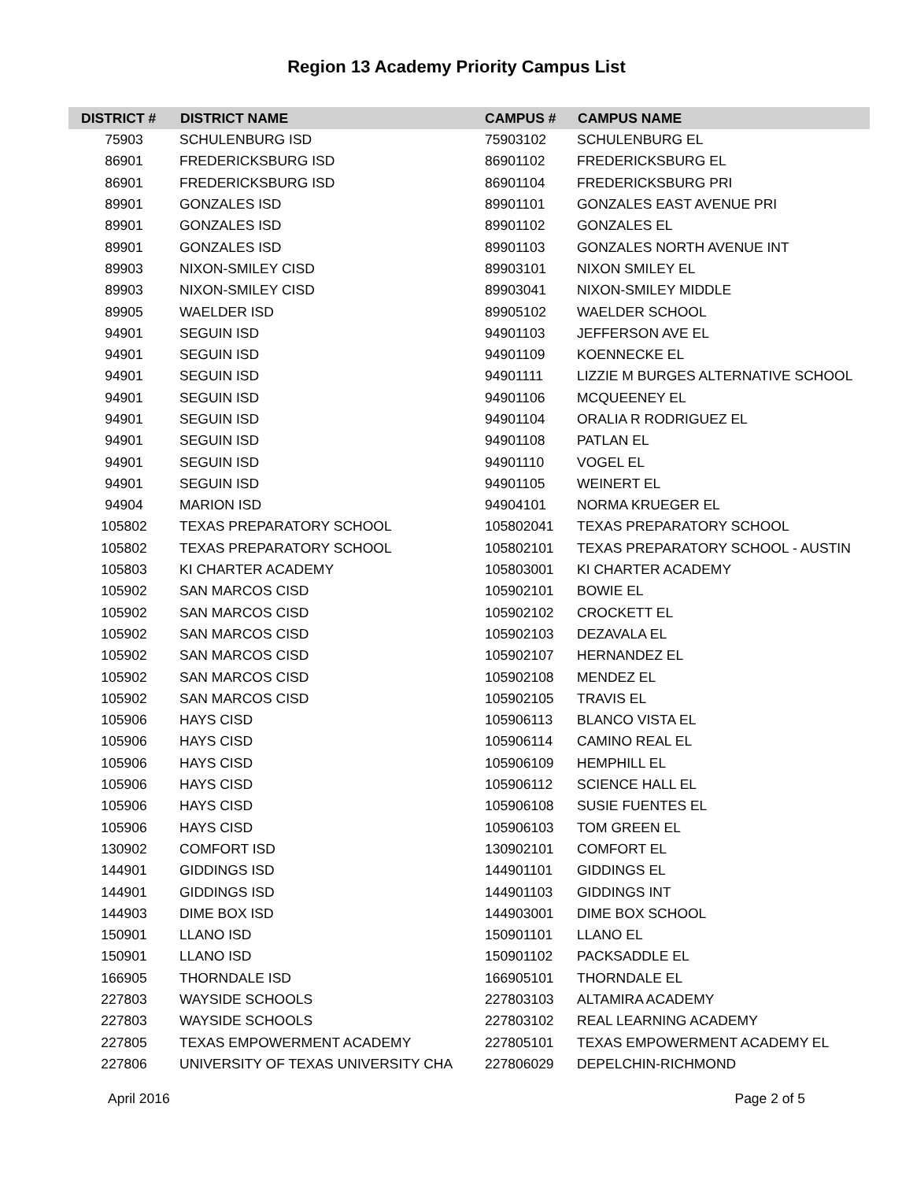Region 13 Academy Priority Campus List
| DISTRICT # | DISTRICT NAME | CAMPUS # | CAMPUS NAME |
| --- | --- | --- | --- |
| 75903 | SCHULENBURG ISD | 75903102 | SCHULENBURG EL |
| 86901 | FREDERICKSBURG ISD | 86901102 | FREDERICKSBURG EL |
| 86901 | FREDERICKSBURG ISD | 86901104 | FREDERICKSBURG PRI |
| 89901 | GONZALES ISD | 89901101 | GONZALES EAST AVENUE PRI |
| 89901 | GONZALES ISD | 89901102 | GONZALES EL |
| 89901 | GONZALES ISD | 89901103 | GONZALES NORTH AVENUE INT |
| 89903 | NIXON-SMILEY CISD | 89903101 | NIXON SMILEY EL |
| 89903 | NIXON-SMILEY CISD | 89903041 | NIXON-SMILEY MIDDLE |
| 89905 | WAELDER ISD | 89905102 | WAELDER SCHOOL |
| 94901 | SEGUIN ISD | 94901103 | JEFFERSON AVE EL |
| 94901 | SEGUIN ISD | 94901109 | KOENNECKE EL |
| 94901 | SEGUIN ISD | 94901111 | LIZZIE M BURGES ALTERNATIVE SCHOOL |
| 94901 | SEGUIN ISD | 94901106 | MCQUEENEY EL |
| 94901 | SEGUIN ISD | 94901104 | ORALIA R RODRIGUEZ EL |
| 94901 | SEGUIN ISD | 94901108 | PATLAN EL |
| 94901 | SEGUIN ISD | 94901110 | VOGEL EL |
| 94901 | SEGUIN ISD | 94901105 | WEINERT EL |
| 94904 | MARION ISD | 94904101 | NORMA KRUEGER EL |
| 105802 | TEXAS PREPARATORY SCHOOL | 105802041 | TEXAS PREPARATORY SCHOOL |
| 105802 | TEXAS PREPARATORY SCHOOL | 105802101 | TEXAS PREPARATORY SCHOOL - AUSTIN |
| 105803 | KI CHARTER ACADEMY | 105803001 | KI CHARTER ACADEMY |
| 105902 | SAN MARCOS CISD | 105902101 | BOWIE EL |
| 105902 | SAN MARCOS CISD | 105902102 | CROCKETT EL |
| 105902 | SAN MARCOS CISD | 105902103 | DEZAVALA EL |
| 105902 | SAN MARCOS CISD | 105902107 | HERNANDEZ EL |
| 105902 | SAN MARCOS CISD | 105902108 | MENDEZ EL |
| 105902 | SAN MARCOS CISD | 105902105 | TRAVIS EL |
| 105906 | HAYS CISD | 105906113 | BLANCO VISTA EL |
| 105906 | HAYS CISD | 105906114 | CAMINO REAL EL |
| 105906 | HAYS CISD | 105906109 | HEMPHILL EL |
| 105906 | HAYS CISD | 105906112 | SCIENCE HALL EL |
| 105906 | HAYS CISD | 105906108 | SUSIE FUENTES EL |
| 105906 | HAYS CISD | 105906103 | TOM GREEN EL |
| 130902 | COMFORT ISD | 130902101 | COMFORT EL |
| 144901 | GIDDINGS ISD | 144901101 | GIDDINGS EL |
| 144901 | GIDDINGS ISD | 144901103 | GIDDINGS INT |
| 144903 | DIME BOX ISD | 144903001 | DIME BOX SCHOOL |
| 150901 | LLANO ISD | 150901101 | LLANO EL |
| 150901 | LLANO ISD | 150901102 | PACKSADDLE EL |
| 166905 | THORNDALE ISD | 166905101 | THORNDALE EL |
| 227803 | WAYSIDE SCHOOLS | 227803103 | ALTAMIRA ACADEMY |
| 227803 | WAYSIDE SCHOOLS | 227803102 | REAL LEARNING ACADEMY |
| 227805 | TEXAS EMPOWERMENT ACADEMY | 227805101 | TEXAS EMPOWERMENT ACADEMY EL |
| 227806 | UNIVERSITY OF TEXAS UNIVERSITY CHA | 227806029 | DEPELCHIN-RICHMOND |
April 2016 Page 2 of 5